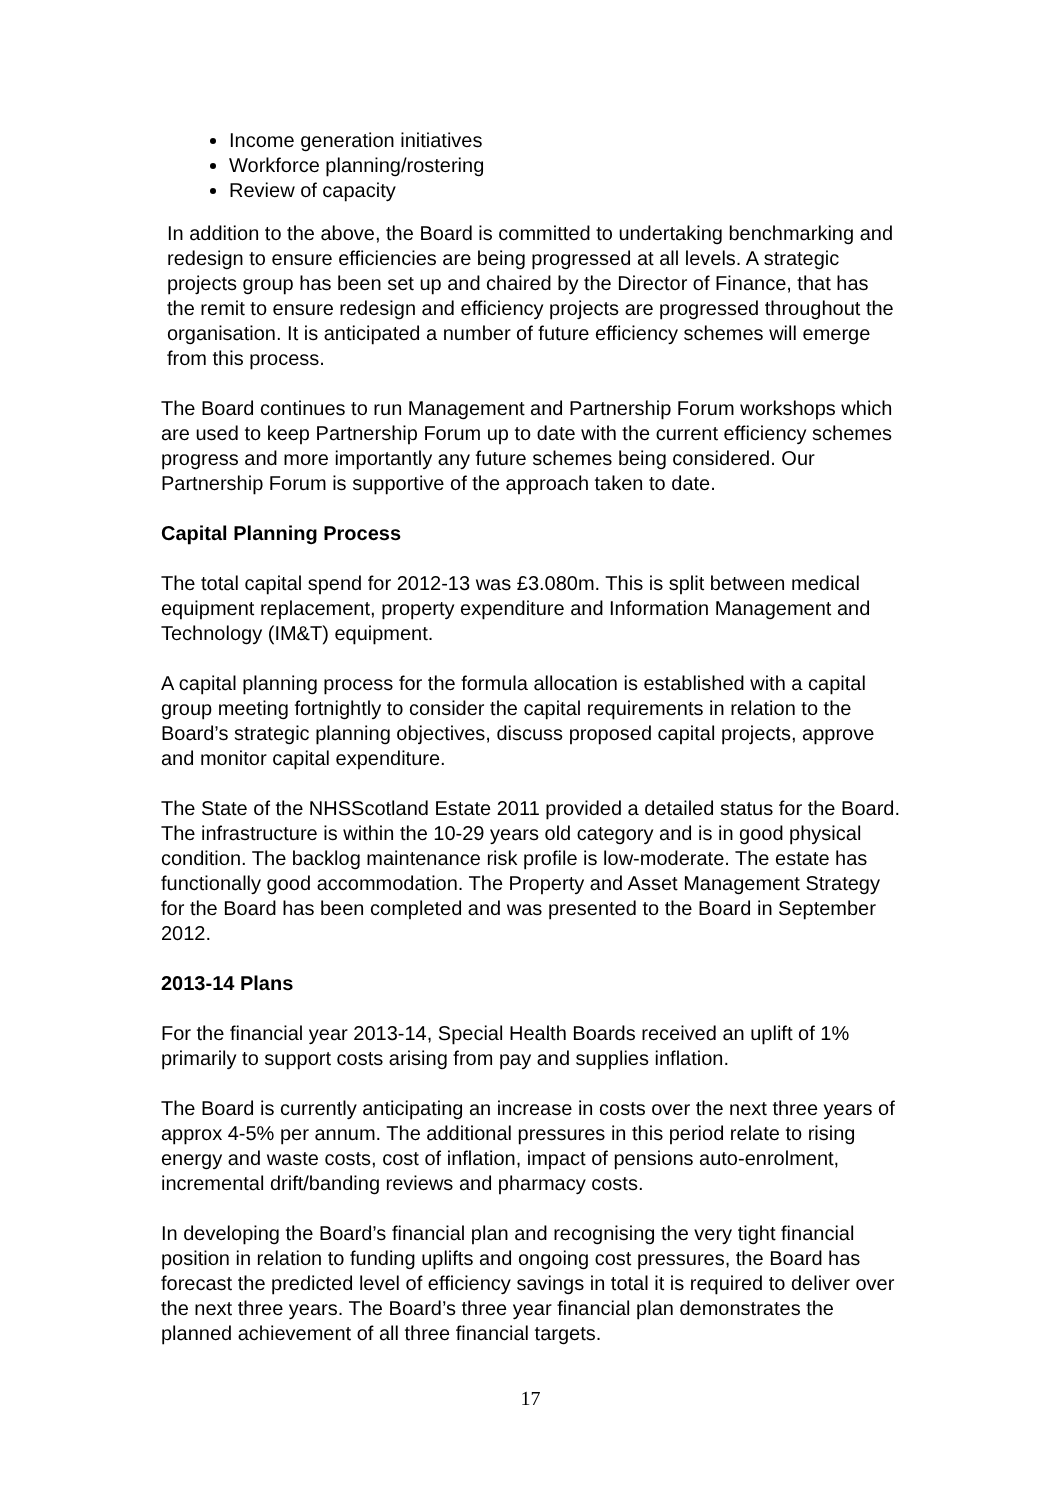Income generation initiatives
Workforce planning/rostering
Review of capacity
In addition to the above, the Board is committed to undertaking benchmarking and redesign to ensure efficiencies are being progressed at all levels. A strategic projects group has been set up and chaired by the Director of Finance, that has the remit to ensure redesign and efficiency projects are progressed throughout the organisation. It is anticipated a number of future efficiency schemes will emerge from this process.
The Board continues to run Management and Partnership Forum workshops which are used to keep Partnership Forum up to date with the current efficiency schemes progress and more importantly any future schemes being considered. Our Partnership Forum is supportive of the approach taken to date.
Capital Planning Process
The total capital spend for 2012-13 was £3.080m. This is split between medical equipment replacement, property expenditure and Information Management and Technology (IM&T) equipment.
A capital planning process for the formula allocation is established with a capital group meeting fortnightly to consider the capital requirements in relation to the Board’s strategic planning objectives, discuss proposed capital projects, approve and monitor capital expenditure.
The State of the NHSScotland Estate 2011 provided a detailed status for the Board. The infrastructure is within the 10-29 years old category and is in good physical condition. The backlog maintenance risk profile is low-moderate. The estate has functionally good accommodation. The Property and Asset Management Strategy for the Board has been completed and was presented to the Board in September 2012.
2013-14 Plans
For the financial year 2013-14, Special Health Boards received an uplift of 1% primarily to support costs arising from pay and supplies inflation.
The Board is currently anticipating an increase in costs over the next three years of approx 4-5% per annum. The additional pressures in this period relate to rising energy and waste costs, cost of inflation, impact of pensions auto-enrolment, incremental drift/banding reviews and pharmacy costs.
In developing the Board’s financial plan and recognising the very tight financial position in relation to funding uplifts and ongoing cost pressures, the Board has forecast the predicted level of efficiency savings in total it is required to deliver over the next three years. The Board’s three year financial plan demonstrates the planned achievement of all three financial targets.
17